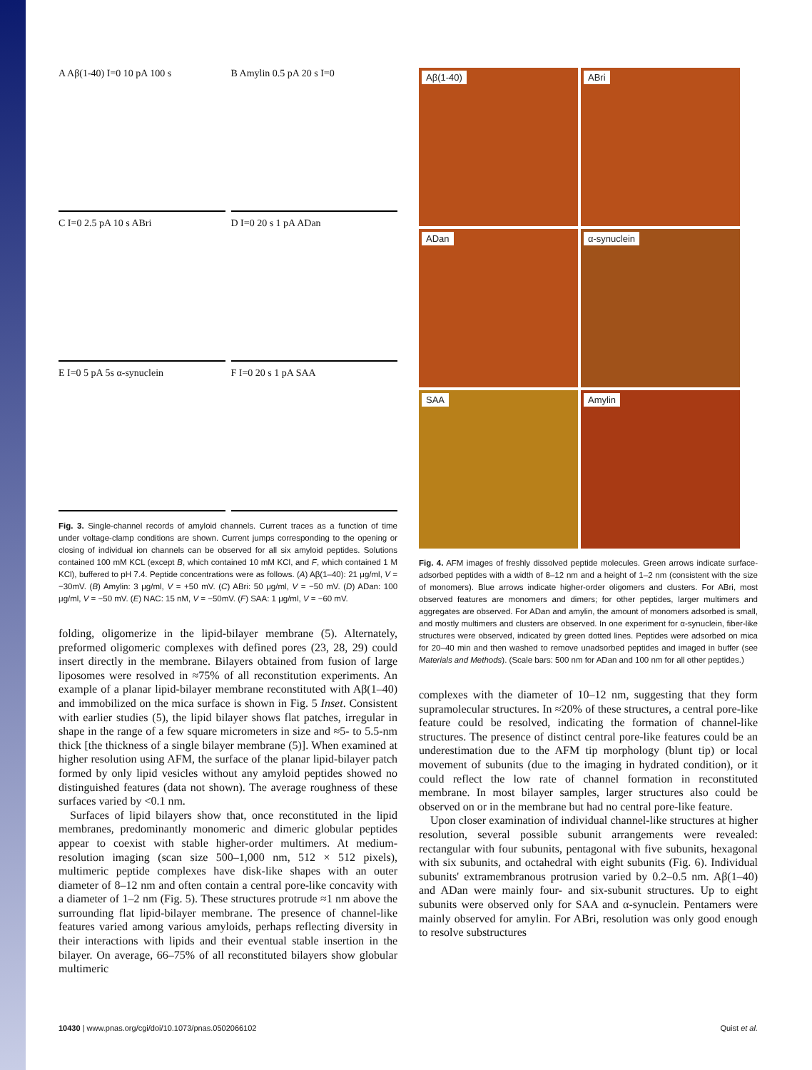A Aβ(1-40) I=0 10 pA 100 s
B Amylin 0.5 pA 20 s I=0
C I=0 2.5 pA 10 s ABri
D I=0 20 s 1 pA ADan
E I=0 5 pA 5s α-synuclein
F I=0 20 s 1 pA SAA
Fig. 3. Single-channel records of amyloid channels. Current traces as a function of time under voltage-clamp conditions are shown. Current jumps corresponding to the opening or closing of individual ion channels can be observed for all six amyloid peptides. Solutions contained 100 mM KCL (except B, which contained 10 mM KCl, and F, which contained 1 M KCl), buffered to pH 7.4. Peptide concentrations were as follows. (A) Aβ(1–40): 21 μg/ml, V = −30mV. (B) Amylin: 3 μg/ml, V = +50 mV. (C) ABri: 50 μg/ml, V = −50 mV. (D) ADan: 100 μg/ml, V = −50 mV. (E) NAC: 15 nM, V = −50mV. (F) SAA: 1 μg/ml, V = −60 mV.
folding, oligomerize in the lipid-bilayer membrane (5). Alternately, preformed oligomeric complexes with defined pores (23, 28, 29) could insert directly in the membrane. Bilayers obtained from fusion of large liposomes were resolved in ≈75% of all reconstitution experiments. An example of a planar lipid-bilayer membrane reconstituted with Aβ(1–40) and immobilized on the mica surface is shown in Fig. 5 Inset. Consistent with earlier studies (5), the lipid bilayer shows flat patches, irregular in shape in the range of a few square micrometers in size and ≈5- to 5.5-nm thick [the thickness of a single bilayer membrane (5)]. When examined at higher resolution using AFM, the surface of the planar lipid-bilayer patch formed by only lipid vesicles without any amyloid peptides showed no distinguished features (data not shown). The average roughness of these surfaces varied by <0.1 nm.
Surfaces of lipid bilayers show that, once reconstituted in the lipid membranes, predominantly monomeric and dimeric globular peptides appear to coexist with stable higher-order multimers. At medium-resolution imaging (scan size 500–1,000 nm, 512 × 512 pixels), multimeric peptide complexes have disk-like shapes with an outer diameter of 8–12 nm and often contain a central pore-like concavity with a diameter of 1–2 nm (Fig. 5). These structures protrude ≈1 nm above the surrounding flat lipid-bilayer membrane. The presence of channel-like features varied among various amyloids, perhaps reflecting diversity in their interactions with lipids and their eventual stable insertion in the bilayer. On average, 66–75% of all reconstituted bilayers show globular multimeric
Aβ(1-40)
ABri
ADan
α-synuclein
SAA
Amylin
Fig. 4. AFM images of freshly dissolved peptide molecules. Green arrows indicate surface-adsorbed peptides with a width of 8–12 nm and a height of 1–2 nm (consistent with the size of monomers). Blue arrows indicate higher-order oligomers and clusters. For ABri, most observed features are monomers and dimers; for other peptides, larger multimers and aggregates are observed. For ADan and amylin, the amount of monomers adsorbed is small, and mostly multimers and clusters are observed. In one experiment for α-synuclein, fiber-like structures were observed, indicated by green dotted lines. Peptides were adsorbed on mica for 20–40 min and then washed to remove unadsorbed peptides and imaged in buffer (see Materials and Methods). (Scale bars: 500 nm for ADan and 100 nm for all other peptides.)
complexes with the diameter of 10–12 nm, suggesting that they form supramolecular structures. In ≈20% of these structures, a central pore-like feature could be resolved, indicating the formation of channel-like structures. The presence of distinct central pore-like features could be an underestimation due to the AFM tip morphology (blunt tip) or local movement of subunits (due to the imaging in hydrated condition), or it could reflect the low rate of channel formation in reconstituted membrane. In most bilayer samples, larger structures also could be observed on or in the membrane but had no central pore-like feature.
Upon closer examination of individual channel-like structures at higher resolution, several possible subunit arrangements were revealed: rectangular with four subunits, pentagonal with five subunits, hexagonal with six subunits, and octahedral with eight subunits (Fig. 6). Individual subunits' extramembranous protrusion varied by 0.2–0.5 nm. Aβ(1–40) and ADan were mainly four- and six-subunit structures. Up to eight subunits were observed only for SAA and α-synuclein. Pentamers were mainly observed for amylin. For ABri, resolution was only good enough to resolve substructures
10430 | www.pnas.org/cgi/doi/10.1073/pnas.0502066102 Quist et al.